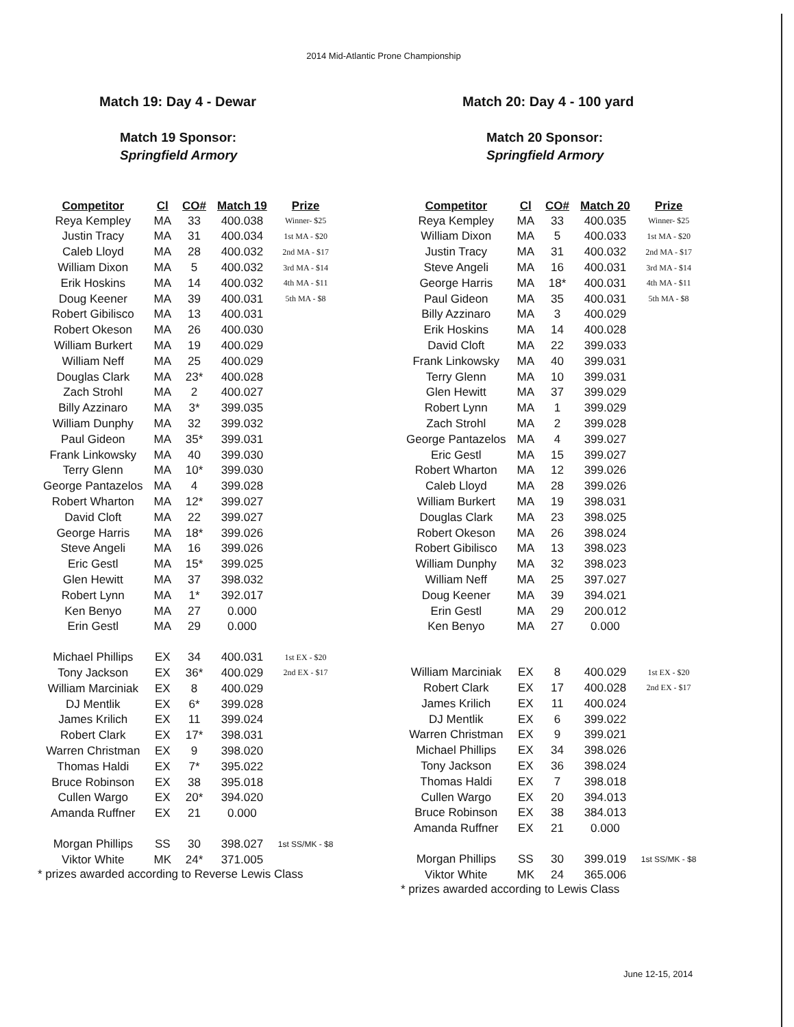2014 Mid-Atlantic Prone Championship
Match 19: Day 4 - Dewar
Match 19 Sponsor:
Springfield Armory
| Competitor | Cl | CO# | Match 19 | Prize |
| --- | --- | --- | --- | --- |
| Reya Kempley | MA | 33 | 400.038 | Winner- $25 |
| Justin Tracy | MA | 31 | 400.034 | 1st MA - $20 |
| Caleb Lloyd | MA | 28 | 400.032 | 2nd MA - $17 |
| William Dixon | MA | 5 | 400.032 | 3rd MA - $14 |
| Erik Hoskins | MA | 14 | 400.032 | 4th MA - $11 |
| Doug Keener | MA | 39 | 400.031 | 5th MA - $8 |
| Robert Gibilisco | MA | 13 | 400.031 | |
| Robert Okeson | MA | 26 | 400.030 | |
| William Burkert | MA | 19 | 400.029 | |
| William Neff | MA | 25 | 400.029 | |
| Douglas Clark | MA | 23* | 400.028 | |
| Zach Strohl | MA | 2 | 400.027 | |
| Billy Azzinaro | MA | 3* | 399.035 | |
| William Dunphy | MA | 32 | 399.032 | |
| Paul Gideon | MA | 35* | 399.031 | |
| Frank Linkowsky | MA | 40 | 399.030 | |
| Terry Glenn | MA | 10* | 399.030 | |
| George Pantazelos | MA | 4 | 399.028 | |
| Robert Wharton | MA | 12* | 399.027 | |
| David Cloft | MA | 22 | 399.027 | |
| George Harris | MA | 18* | 399.026 | |
| Steve Angeli | MA | 16 | 399.026 | |
| Eric Gestl | MA | 15* | 399.025 | |
| Glen Hewitt | MA | 37 | 398.032 | |
| Robert Lynn | MA | 1* | 392.017 | |
| Ken Benyo | MA | 27 | 0.000 | |
| Erin Gestl | MA | 29 | 0.000 | |
| Michael Phillips | EX | 34 | 400.031 | 1st EX - $20 |
| Tony Jackson | EX | 36* | 400.029 | 2nd EX - $17 |
| William Marciniak | EX | 8 | 400.029 | |
| DJ Mentlik | EX | 6* | 399.028 | |
| James Krilich | EX | 11 | 399.024 | |
| Robert Clark | EX | 17* | 398.031 | |
| Warren Christman | EX | 9 | 398.020 | |
| Thomas Haldi | EX | 7* | 395.022 | |
| Bruce Robinson | EX | 38 | 395.018 | |
| Cullen Wargo | EX | 20* | 394.020 | |
| Amanda Ruffner | EX | 21 | 0.000 | |
| Morgan Phillips | SS | 30 | 398.027 | 1st SS/MK - $8 |
| Viktor White | MK | 24* | 371.005 | |
* prizes awarded according to Reverse Lewis Class
Match 20: Day 4 - 100 yard
Match 20 Sponsor:
Springfield Armory
| Competitor | Cl | CO# | Match 20 | Prize |
| --- | --- | --- | --- | --- |
| Reya Kempley | MA | 33 | 400.035 | Winner- $25 |
| William Dixon | MA | 5 | 400.033 | 1st MA - $20 |
| Justin Tracy | MA | 31 | 400.032 | 2nd MA - $17 |
| Steve Angeli | MA | 16 | 400.031 | 3rd MA - $14 |
| George Harris | MA | 18* | 400.031 | 4th MA - $11 |
| Paul Gideon | MA | 35 | 400.031 | 5th MA - $8 |
| Billy Azzinaro | MA | 3 | 400.029 | |
| Erik Hoskins | MA | 14 | 400.028 | |
| David Cloft | MA | 22 | 399.033 | |
| Frank Linkowsky | MA | 40 | 399.031 | |
| Terry Glenn | MA | 10 | 399.031 | |
| Glen Hewitt | MA | 37 | 399.029 | |
| Robert Lynn | MA | 1 | 399.029 | |
| Zach Strohl | MA | 2 | 399.028 | |
| George Pantazelos | MA | 4 | 399.027 | |
| Eric Gestl | MA | 15 | 399.027 | |
| Robert Wharton | MA | 12 | 399.026 | |
| Caleb Lloyd | MA | 28 | 399.026 | |
| William Burkert | MA | 19 | 398.031 | |
| Douglas Clark | MA | 23 | 398.025 | |
| Robert Okeson | MA | 26 | 398.024 | |
| Robert Gibilisco | MA | 13 | 398.023 | |
| William Dunphy | MA | 32 | 398.023 | |
| William Neff | MA | 25 | 397.027 | |
| Doug Keener | MA | 39 | 394.021 | |
| Erin Gestl | MA | 29 | 200.012 | |
| Ken Benyo | MA | 27 | 0.000 | |
| William Marciniak | EX | 8 | 400.029 | 1st EX - $20 |
| Robert Clark | EX | 17 | 400.028 | 2nd EX - $17 |
| James Krilich | EX | 11 | 400.024 | |
| DJ Mentlik | EX | 6 | 399.022 | |
| Warren Christman | EX | 9 | 399.021 | |
| Michael Phillips | EX | 34 | 398.026 | |
| Tony Jackson | EX | 36 | 398.024 | |
| Thomas Haldi | EX | 7 | 398.018 | |
| Cullen Wargo | EX | 20 | 394.013 | |
| Bruce Robinson | EX | 38 | 384.013 | |
| Amanda Ruffner | EX | 21 | 0.000 | |
| Morgan Phillips | SS | 30 | 399.019 | 1st SS/MK - $8 |
| Viktor White | MK | 24 | 365.006 | |
* prizes awarded according to Lewis Class
June 12-15, 2014